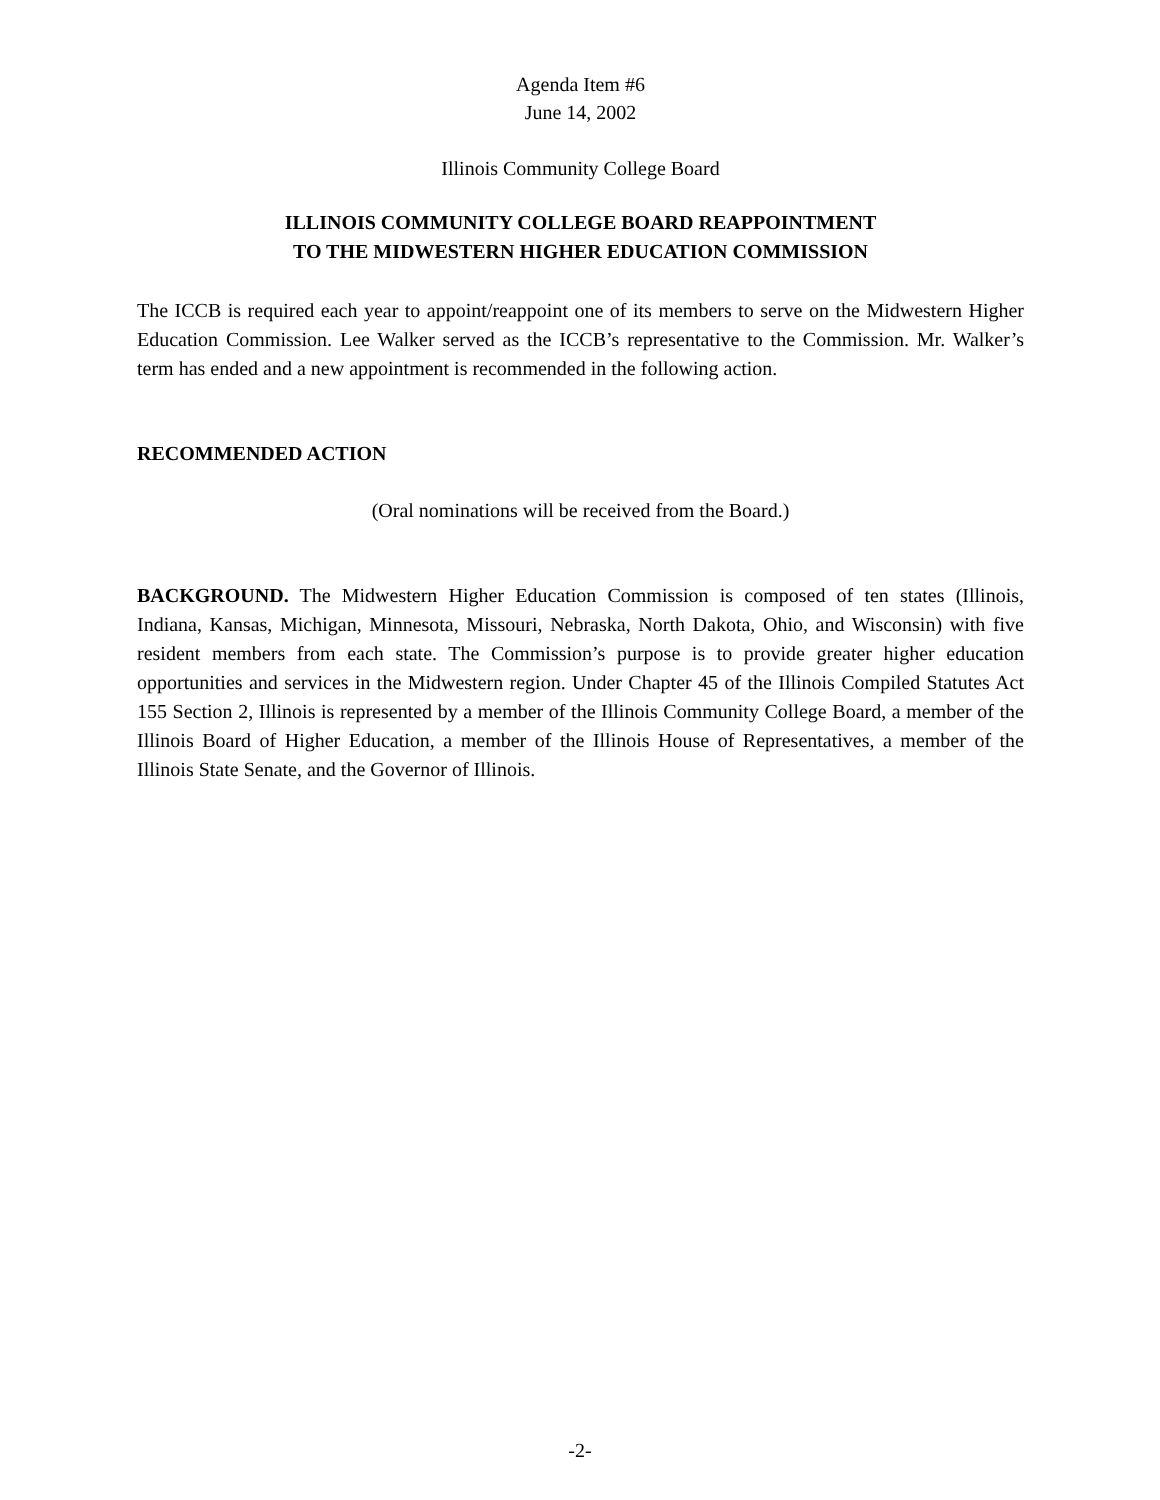Agenda Item #6
June 14, 2002
Illinois Community College Board
ILLINOIS COMMUNITY COLLEGE BOARD REAPPOINTMENT
TO THE MIDWESTERN HIGHER EDUCATION COMMISSION
The ICCB is required each year to appoint/reappoint one of its members to serve on the Midwestern Higher Education Commission. Lee Walker served as the ICCB’s representative to the Commission. Mr. Walker’s term has ended and a new appointment is recommended in the following action.
RECOMMENDED ACTION
(Oral nominations will be received from the Board.)
BACKGROUND. The Midwestern Higher Education Commission is composed of ten states (Illinois, Indiana, Kansas, Michigan, Minnesota, Missouri, Nebraska, North Dakota, Ohio, and Wisconsin) with five resident members from each state. The Commission’s purpose is to provide greater higher education opportunities and services in the Midwestern region. Under Chapter 45 of the Illinois Compiled Statutes Act 155 Section 2, Illinois is represented by a member of the Illinois Community College Board, a member of the Illinois Board of Higher Education, a member of the Illinois House of Representatives, a member of the Illinois State Senate, and the Governor of Illinois.
-2-